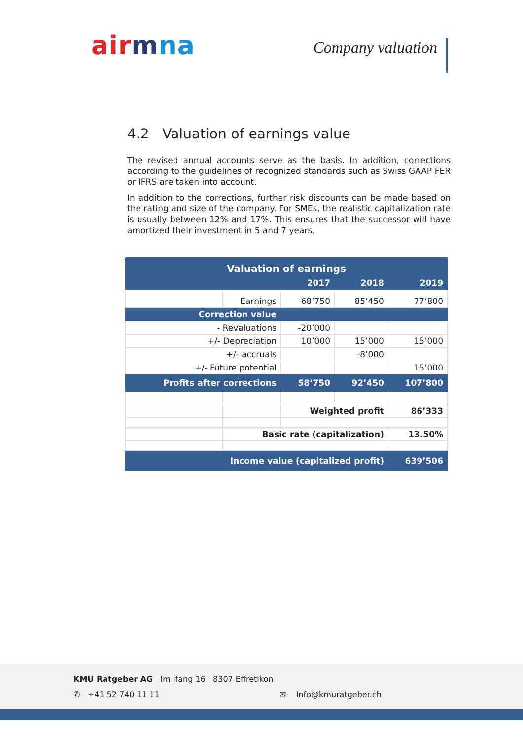air mna Company valuation
4.2 Valuation of earnings value
The revised annual accounts serve as the basis. In addition, corrections according to the guidelines of recognized standards such as Swiss GAAP FER or IFRS are taken into account.
In addition to the corrections, further risk discounts can be made based on the rating and size of the company. For SMEs, the realistic capitalization rate is usually between 12% and 17%. This ensures that the successor will have amortized their investment in 5 and 7 years.
| Valuation of earnings | | | | |
| | | 2017 | 2018 | 2019 |
| | Earnings | 68’750 | 85’450 | 77’800 |
| Correction value | | | | |
| - Revaluations | | -20’000 | | |
| +/- Depreciation | | 10’000 | 15’000 | 15’000 |
| +/- accruals | | | -8’000 | |
| +/- Future potential | | | | 15’000 |
| Profits after corrections | | 58’750 | 92’450 | 107’800 |
| | | Weighted profit | | 86’333 |
| | Basic rate (capitalization) | | | 13.50% |
| Income value (capitalized profit) | | | | 639’506 |
KMU Ratgeber AG Im Ifang 16 8307 Effretikon
✆ +41 52 740 11 11 ✉ Info@kmuratgeber.ch